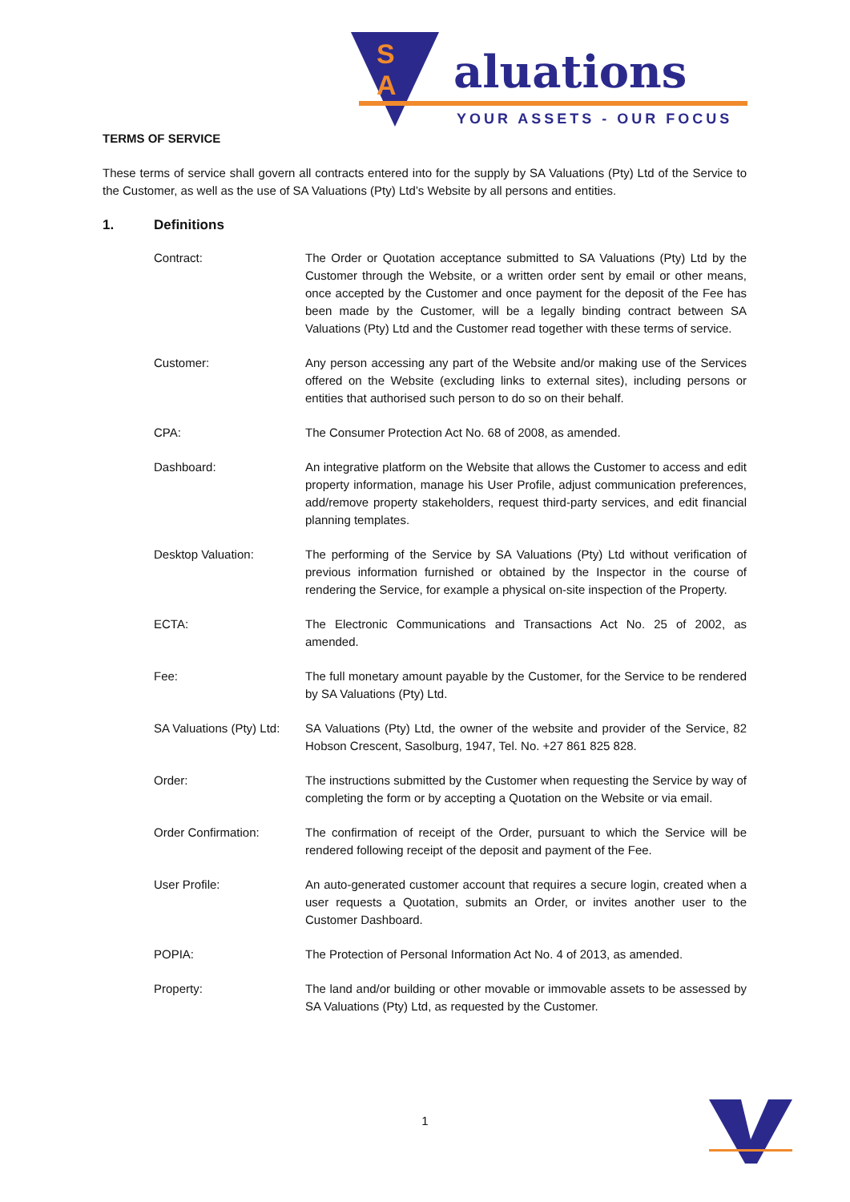S
A
aluations
YOUR ASSETS - OUR FOCUS
TERMS OF SERVICE
These terms of service shall govern all contracts entered into for the supply by SA Valuations (Pty) Ltd of the Service to the Customer, as well as the use of SA Valuations (Pty) Ltd’s Website by all persons and entities.
1. Definitions
Contract: The Order or Quotation acceptance submitted to SA Valuations (Pty) Ltd by the Customer through the Website, or a written order sent by email or other means, once accepted by the Customer and once payment for the deposit of the Fee has been made by the Customer, will be a legally binding contract between SA Valuations (Pty) Ltd and the Customer read together with these terms of service.
Customer: Any person accessing any part of the Website and/or making use of the Services offered on the Website (excluding links to external sites), including persons or entities that authorised such person to do so on their behalf.
CPA: The Consumer Protection Act No. 68 of 2008, as amended.
Dashboard: An integrative platform on the Website that allows the Customer to access and edit property information, manage his User Profile, adjust communication preferences, add/remove property stakeholders, request third-party services, and edit financial planning templates.
Desktop Valuation: The performing of the Service by SA Valuations (Pty) Ltd without verification of previous information furnished or obtained by the Inspector in the course of rendering the Service, for example a physical on-site inspection of the Property.
ECTA: The Electronic Communications and Transactions Act No. 25 of 2002, as amended.
Fee: The full monetary amount payable by the Customer, for the Service to be rendered by SA Valuations (Pty) Ltd.
SA Valuations (Pty) Ltd:
SA Valuations (Pty) Ltd, the owner of the website and provider of the Service, 82 Hobson Crescent, Sasolburg, 1947, Tel. No. +27 861 825 828.
Order: The instructions submitted by the Customer when requesting the Service by way of completing the form or by accepting a Quotation on the Website or via email.
Order Confirmation: The confirmation of receipt of the Order, pursuant to which the Service will be rendered following receipt of the deposit and payment of the Fee.
User Profile: An auto-generated customer account that requires a secure login, created when a user requests a Quotation, submits an Order, or invites another user to the Customer Dashboard.
POPIA: The Protection of Personal Information Act No. 4 of 2013, as amended.
Property: The land and/or building or other movable or immovable assets to be assessed by SA Valuations (Pty) Ltd, as requested by the Customer.
1